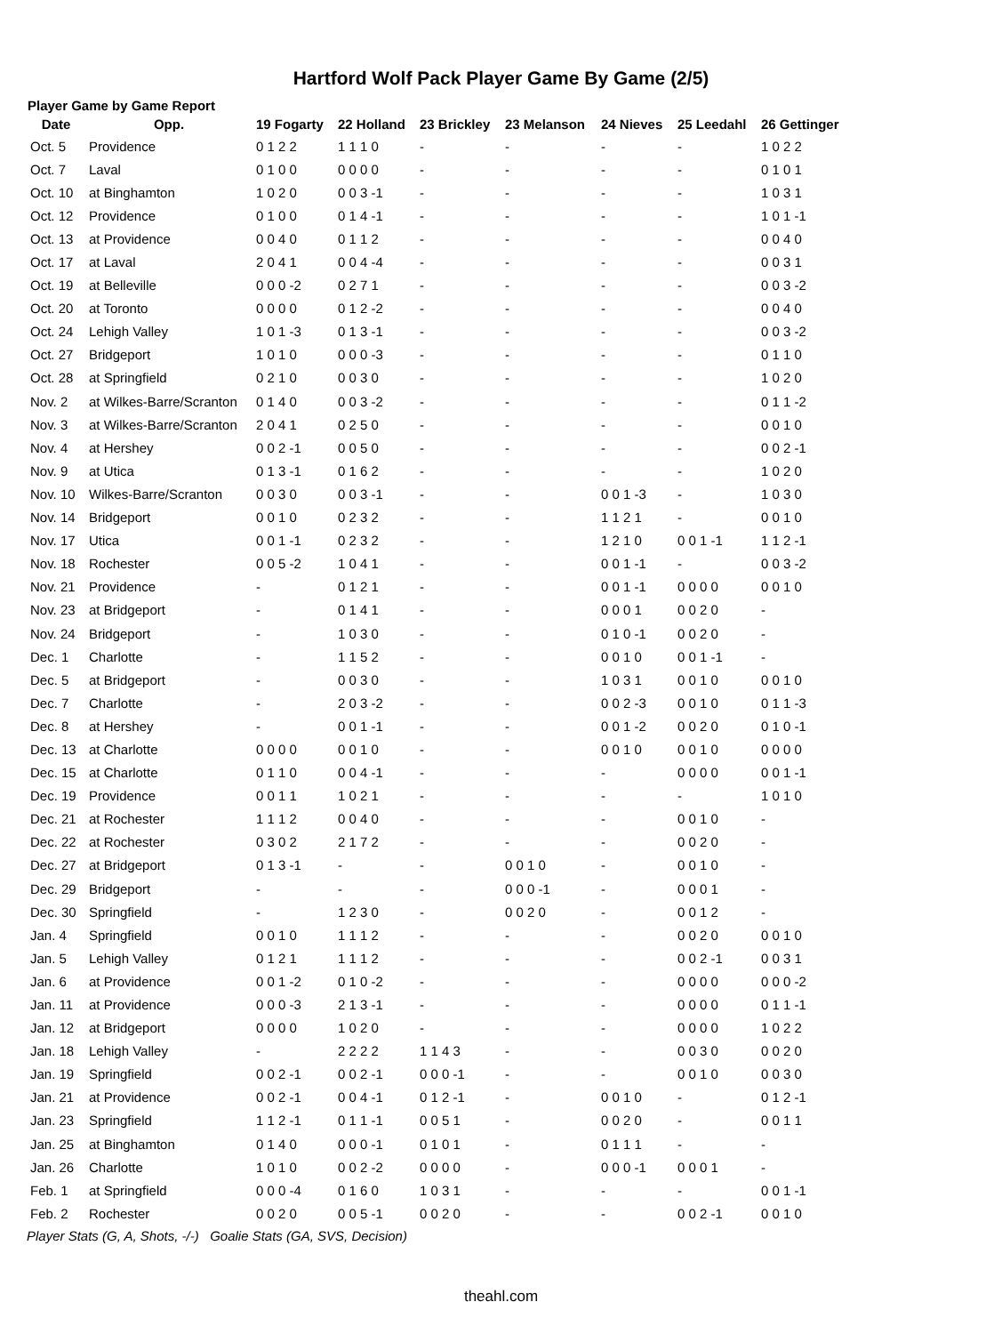Hartford Wolf Pack Player Game By Game (2/5)
Player Game by Game Report
| Date | Opp. | 19 Fogarty | 22 Holland | 23 Brickley | 23 Melanson | 24 Nieves | 25 Leedahl | 26 Gettinger |
| --- | --- | --- | --- | --- | --- | --- | --- | --- |
| Oct. 5 | Providence | 0 1 2 2 | 1 1 1 0 | - | - | - | - | 1 0 2 2 |
| Oct. 7 | Laval | 0 1 0 0 | 0 0 0 0 | - | - | - | - | 0 1 0 1 |
| Oct. 10 | at Binghamton | 1 0 2 0 | 0 0 3 -1 | - | - | - | - | 1 0 3 1 |
| Oct. 12 | Providence | 0 1 0 0 | 0 1 4 -1 | - | - | - | - | 1 0 1 -1 |
| Oct. 13 | at Providence | 0 0 4 0 | 0 1 1 2 | - | - | - | - | 0 0 4 0 |
| Oct. 17 | at Laval | 2 0 4 1 | 0 0 4 -4 | - | - | - | - | 0 0 3 1 |
| Oct. 19 | at Belleville | 0 0 0 -2 | 0 2 7 1 | - | - | - | - | 0 0 3 -2 |
| Oct. 20 | at Toronto | 0 0 0 0 | 0 1 2 -2 | - | - | - | - | 0 0 4 0 |
| Oct. 24 | Lehigh Valley | 1 0 1 -3 | 0 1 3 -1 | - | - | - | - | 0 0 3 -2 |
| Oct. 27 | Bridgeport | 1 0 1 0 | 0 0 0 -3 | - | - | - | - | 0 1 1 0 |
| Oct. 28 | at Springfield | 0 2 1 0 | 0 0 3 0 | - | - | - | - | 1 0 2 0 |
| Nov. 2 | at Wilkes-Barre/Scranton | 0 1 4 0 | 0 0 3 -2 | - | - | - | - | 0 1 1 -2 |
| Nov. 3 | at Wilkes-Barre/Scranton | 2 0 4 1 | 0 2 5 0 | - | - | - | - | 0 0 1 0 |
| Nov. 4 | at Hershey | 0 0 2 -1 | 0 0 5 0 | - | - | - | - | 0 0 2 -1 |
| Nov. 9 | at Utica | 0 1 3 -1 | 0 1 6 2 | - | - | - | - | 1 0 2 0 |
| Nov. 10 | Wilkes-Barre/Scranton | 0 0 3 0 | 0 0 3 -1 | - | - | 0 0 1 -3 | - | 1 0 3 0 |
| Nov. 14 | Bridgeport | 0 0 1 0 | 0 2 3 2 | - | - | 1 1 2 1 | - | 0 0 1 0 |
| Nov. 17 | Utica | 0 0 1 -1 | 0 2 3 2 | - | - | 1 2 1 0 | 0 0 1 -1 | 1 1 2 -1 |
| Nov. 18 | Rochester | 0 0 5 -2 | 1 0 4 1 | - | - | 0 0 1 -1 | - | 0 0 3 -2 |
| Nov. 21 | Providence | - | 0 1 2 1 | - | - | 0 0 1 -1 | 0 0 0 0 | 0 0 1 0 |
| Nov. 23 | at Bridgeport | - | 0 1 4 1 | - | - | 0 0 0 1 | 0 0 2 0 | - |
| Nov. 24 | Bridgeport | - | 1 0 3 0 | - | - | 0 1 0 -1 | 0 0 2 0 | - |
| Dec. 1 | Charlotte | - | 1 1 5 2 | - | - | 0 0 1 0 | 0 0 1 -1 | - |
| Dec. 5 | at Bridgeport | - | 0 0 3 0 | - | - | 1 0 3 1 | 0 0 1 0 | 0 0 1 0 |
| Dec. 7 | Charlotte | - | 2 0 3 -2 | - | - | 0 0 2 -3 | 0 0 1 0 | 0 1 1 -3 |
| Dec. 8 | at Hershey | - | 0 0 1 -1 | - | - | 0 0 1 -2 | 0 0 2 0 | 0 1 0 -1 |
| Dec. 13 | at Charlotte | 0 0 0 0 | 0 0 1 0 | - | - | 0 0 1 0 | 0 0 1 0 | 0 0 0 0 |
| Dec. 15 | at Charlotte | 0 1 1 0 | 0 0 4 -1 | - | - | - | 0 0 0 0 | 0 0 1 -1 |
| Dec. 19 | Providence | 0 0 1 1 | 1 0 2 1 | - | - | - | - | 1 0 1 0 |
| Dec. 21 | at Rochester | 1 1 1 2 | 0 0 4 0 | - | - | - | 0 0 1 0 | - |
| Dec. 22 | at Rochester | 0 3 0 2 | 2 1 7 2 | - | - | - | 0 0 2 0 | - |
| Dec. 27 | at Bridgeport | 0 1 3 -1 | - | - | 0 0 1 0 | - | 0 0 1 0 | - |
| Dec. 29 | Bridgeport | - | - | - | 0 0 0 -1 | - | 0 0 0 1 | - |
| Dec. 30 | Springfield | - | 1 2 3 0 | - | 0 0 2 0 | - | 0 0 1 2 | - |
| Jan. 4 | Springfield | 0 0 1 0 | 1 1 1 2 | - | - | - | 0 0 2 0 | 0 0 1 0 |
| Jan. 5 | Lehigh Valley | 0 1 2 1 | 1 1 1 2 | - | - | - | 0 0 2 -1 | 0 0 3 1 |
| Jan. 6 | at Providence | 0 0 1 -2 | 0 1 0 -2 | - | - | - | 0 0 0 0 | 0 0 0 -2 |
| Jan. 11 | at Providence | 0 0 0 -3 | 2 1 3 -1 | - | - | - | 0 0 0 0 | 0 1 1 -1 |
| Jan. 12 | at Bridgeport | 0 0 0 0 | 1 0 2 0 | - | - | - | 0 0 0 0 | 1 0 2 2 |
| Jan. 18 | Lehigh Valley | - | 2 2 2 2 | 1 1 4 3 | - | - | 0 0 3 0 | 0 0 2 0 |
| Jan. 19 | Springfield | 0 0 2 -1 | 0 0 2 -1 | 0 0 0 -1 | - | - | 0 0 1 0 | 0 0 3 0 |
| Jan. 21 | at Providence | 0 0 2 -1 | 0 0 4 -1 | 0 1 2 -1 | - | 0 0 1 0 | - | 0 1 2 -1 |
| Jan. 23 | Springfield | 1 1 2 -1 | 0 1 1 -1 | 0 0 5 1 | - | 0 0 2 0 | - | 0 0 1 1 |
| Jan. 25 | at Binghamton | 0 1 4 0 | 0 0 0 -1 | 0 1 0 1 | - | 0 1 1 1 | - | - |
| Jan. 26 | Charlotte | 1 0 1 0 | 0 0 2 -2 | 0 0 0 0 | - | 0 0 0 -1 | 0 0 0 1 | - |
| Feb. 1 | at Springfield | 0 0 0 -4 | 0 1 6 0 | 1 0 3 1 | - | - | - | 0 0 1 -1 |
| Feb. 2 | Rochester | 0 0 2 0 | 0 0 5 -1 | 0 0 2 0 | - | - | 0 0 2 -1 | 0 0 1 0 |
Player Stats (G, A, Shots, -/-) Goalie Stats (GA, SVS, Decision)
theahl.com